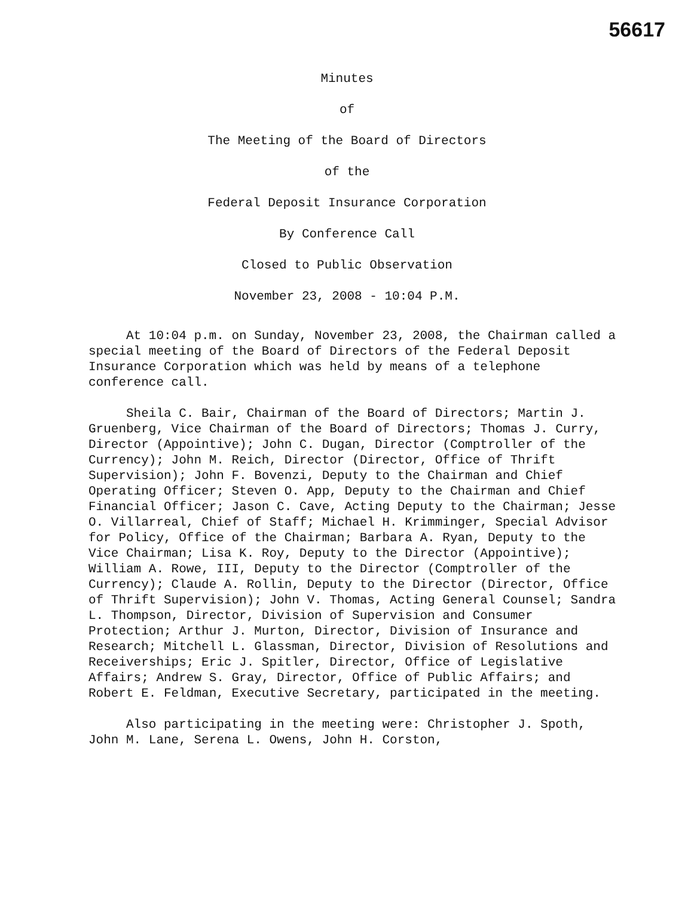56617
Minutes
of
The Meeting of the Board of Directors
of the
Federal Deposit Insurance Corporation
By Conference Call
Closed to Public Observation
November 23, 2008 - 10:04 P.M.
At 10:04 p.m. on Sunday, November 23, 2008, the Chairman called a special meeting of the Board of Directors of the Federal Deposit Insurance Corporation which was held by means of a telephone conference call.
Sheila C. Bair, Chairman of the Board of Directors; Martin J. Gruenberg, Vice Chairman of the Board of Directors; Thomas J. Curry, Director (Appointive); John C. Dugan, Director (Comptroller of the Currency); John M. Reich, Director (Director, Office of Thrift Supervision); John F. Bovenzi, Deputy to the Chairman and Chief Operating Officer; Steven O. App, Deputy to the Chairman and Chief Financial Officer; Jason C. Cave, Acting Deputy to the Chairman; Jesse O. Villarreal, Chief of Staff; Michael H. Krimminger, Special Advisor for Policy, Office of the Chairman; Barbara A. Ryan, Deputy to the Vice Chairman; Lisa K. Roy, Deputy to the Director (Appointive); William A. Rowe, III, Deputy to the Director (Comptroller of the Currency); Claude A. Rollin, Deputy to the Director (Director, Office of Thrift Supervision); John V. Thomas, Acting General Counsel; Sandra L. Thompson, Director, Division of Supervision and Consumer Protection; Arthur J. Murton, Director, Division of Insurance and Research; Mitchell L. Glassman, Director, Division of Resolutions and Receiverships; Eric J. Spitler, Director, Office of Legislative Affairs; Andrew S. Gray, Director, Office of Public Affairs; and Robert E. Feldman, Executive Secretary, participated in the meeting.
Also participating in the meeting were: Christopher J. Spoth, John M. Lane, Serena L. Owens, John H. Corston,